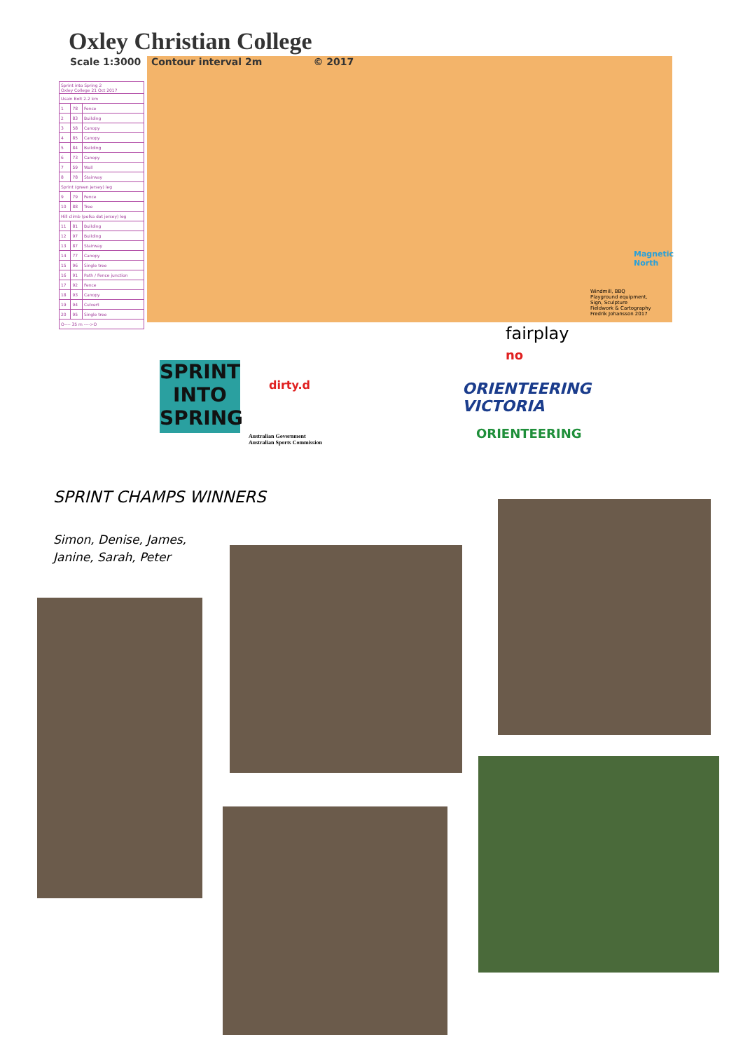Oxley Christian College
Scale 1:3000 Contour interval 2m © 2017
| Sprint into Spring 2 Oxley College 21 Oct 2017 | | |
| Usain Bolt 2.2 km | | |
| 1 | 78 | Fence |
| 2 | 83 | Building |
| 3 | 58 | Canopy |
| 4 | 85 | Canopy |
| 5 | 84 | Building |
| 6 | 73 | Canopy |
| 7 | 59 | Wall |
| 8 | 78 | Stairway |
| Sprint (green jersey) leg | | |
| 9 | 79 | Fence |
| 10 | 88 | Tree |
| Hill climb (polka dot jersey) leg | | |
| 11 | 81 | Building |
| 12 | 97 | Building |
| 13 | 87 | Stairway |
| 14 | 77 | Canopy |
| 15 | 96 | Single tree |
| 16 | 91 | Path / Fence junction |
| 17 | 92 | Fence |
| 18 | 93 | Canopy |
| 19 | 94 | Culvert |
| 20 | 95 | Single tree |
| O---- 35 m ---->O | | |
Magnetic
North
Windmill, BBQ
Playground equipment,
Sign, Sculpture
Fieldwork & Cartography
Fredrik Johansson 2017
SPRINT INTO SPRING
dirty.d
Australian Government
Australian Sports Commission
fairplay
no
ORIENTEERING
VICTORIA
ORIENTEERING
SPRINT CHAMPS WINNERS
Simon, Denise, James,
Janine, Sarah, Peter